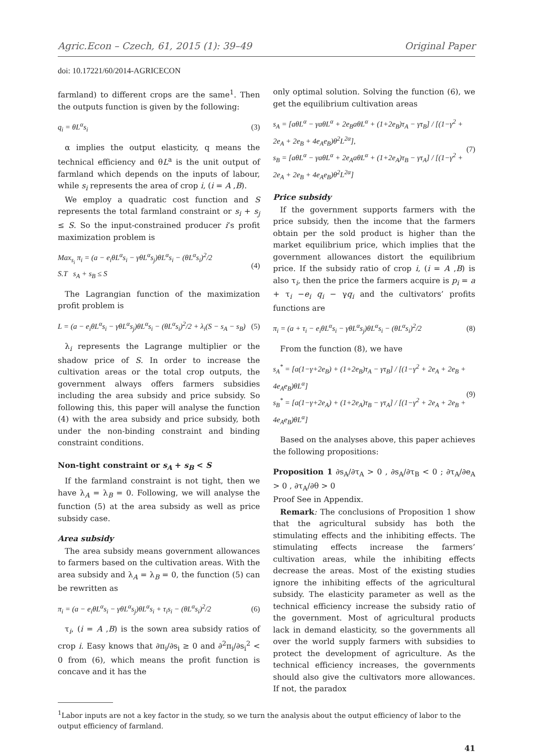Agric.Econ – Czech, 61, 2015 (1): 39–49 Original Paper
doi: 10.17221/60/2014-AGRICECON
farmland) to different crops are the same<sup>1</sup>. Then the outputs function is given by the following:
q<sub>i</sub> = θL<sup>α</sup>s<sub>i</sub> (3)
α implies the output elasticity, q means the technical efficiency and θL<sup>a</sup> is the unit output of farmland which depends on the inputs of labour, while s<sub>i</sub> represents the area of crop i, (i = A ,B).
We employ a quadratic cost function and S represents the total farmland constraint or s<sub>i</sub> + s<sub>j</sub> ≤ S. So the input-constrained producer i’s profit maximization problem is
Max<sub>s<sub>i</sub></sub> π<sub>i</sub> = (a − e<sub>i</sub>θL<sup>α</sup>s<sub>i</sub> − γθL<sup>α</sup>s<sub>j</sub>)θL<sup>α</sup>s<sub>i</sub> − (θL<sup>α</sup>s<sub>i</sub>)<sup>2</sup>/2
S.T s<sub>A</sub> + s<sub>B</sub> ≤ S (4)
The Lagrangian function of the maximization profit problem is
L = (a − e<sub>i</sub>θL<sup>α</sup>s<sub>i</sub> − γθL<sup>α</sup>s<sub>j</sub>)θL<sup>α</sup>s<sub>i</sub> − (θL<sup>α</sup>s<sub>i</sub>)<sup>2</sup>/2 + λ<sub>i</sub>(S − s<sub>A</sub> − s<sub>B</sub>) (5)
λ<sub>i</sub> represents the Lagrange multiplier or the shadow price of S. In order to increase the cultivation areas or the total crop outputs, the government always offers farmers subsidies including the area subsidy and price subsidy. So following this, this paper will analyse the function (4) with the area subsidy and price subsidy, both under the non-binding constraint and binding constraint conditions.
Non-tight constraint or s<sub>A</sub> + s<sub>B</sub> < S
If the farmland constraint is not tight, then we have λ<sub>A</sub> = λ<sub>B</sub> = 0. Following, we will analyse the function (5) at the area subsidy as well as price subsidy case.
Area subsidy
The area subsidy means government allowances to farmers based on the cultivation areas. With the area subsidy and λ<sub>A</sub> = λ<sub>B</sub> = 0, the function (5) can be rewritten as
π<sub>i</sub> = (a − e<sub>i</sub>θL<sup>α</sup>s<sub>i</sub> − γθL<sup>α</sup>s<sub>j</sub>)θL<sup>α</sup>s<sub>i</sub> + τ<sub>i</sub>s<sub>i</sub> − (θL<sup>α</sup>s<sub>i</sub>)<sup>2</sup>/2 (6)
τ<sub>i</sub>, (i = A ,B) is the sown area subsidy ratios of crop i. Easy knows that ∂π<sub>i</sub>/∂s<sub>i</sub> ≥ 0 and ∂<sup>2</sup>π<sub>i</sub>/∂s<sub>i</sub><sup>2</sup> < 0 from (6), which means the profit function is concave and it has the
only optimal solution. Solving the function (6), we get the equilibrium cultivation areas
s<sub>A</sub> = [aθL<sup>α</sup> − γaθL<sup>α</sup> + 2e<sub>B</sub>aθL<sup>α</sup> + (1+2e<sub>B</sub>)τ<sub>A</sub> − γτ<sub>B</sub>] / [(1−γ<sup>2</sup> + 2e<sub>A</sub> + 2e<sub>B</sub> + 4e<sub>A</sub>e<sub>B</sub>)θ<sup>2</sup>L<sup>2α</sup>],
s<sub>B</sub> = [aθL<sup>α</sup> − γaθL<sup>α</sup> + 2e<sub>A</sub>aθL<sup>α</sup> + (1+2e<sub>A</sub>)τ<sub>B</sub> − γτ<sub>A</sub>] / [(1−γ<sup>2</sup> + 2e<sub>A</sub> + 2e<sub>B</sub> + 4e<sub>A</sub>e<sub>B</sub>)θ<sup>2</sup>L<sup>2α</sup>] (7)
Price subsidy
If the government supports farmers with the price subsidy, then the income that the farmers obtain per the sold product is higher than the market equilibrium price, which implies that the government allowances distort the equilibrium price. If the subsidy ratio of crop i, (i = A ,B) is also τ<sub>i</sub>, then the price the farmers acquire is p<sub>i</sub> = a + τ<sub>i</sub> −e<sub>i</sub> q<sub>i</sub> − γq<sub>i</sub> and the cultivators’ profits functions are
π<sub>i</sub> = (a + τ<sub>i</sub> − e<sub>i</sub>θL<sup>α</sup>s<sub>i</sub> − γθL<sup>α</sup>s<sub>j</sub>)θL<sup>α</sup>s<sub>i</sub> − (θL<sup>α</sup>s<sub>i</sub>)<sup>2</sup>/2 (8)
From the function (8), we have
s<sub>A</sub><sup>*</sup> = [a(1−γ+2e<sub>B</sub>) + (1+2e<sub>B</sub>)τ<sub>A</sub> − γτ<sub>B</sub>] / [(1−γ<sup>2</sup> + 2e<sub>A</sub> + 2e<sub>B</sub> + 4e<sub>A</sub>e<sub>B</sub>)θL<sup>α</sup>]
s<sub>B</sub><sup>*</sup> = [a(1−γ+2e<sub>A</sub>) + (1+2e<sub>A</sub>)τ<sub>B</sub> − γτ<sub>A</sub>] / [(1−γ<sup>2</sup> + 2e<sub>A</sub> + 2e<sub>B</sub> + 4e<sub>A</sub>e<sub>B</sub>)θL<sup>α</sup>] (9)
Based on the analyses above, this paper achieves the following propositions:
Proposition 1 ∂s<sub>A</sub>/∂τ<sub>A</sub> > 0 , ∂s<sub>A</sub>/∂τ<sub>B</sub> < 0 ; ∂τ<sub>A</sub>/∂e<sub>A</sub> > 0 , ∂τ<sub>A</sub>/∂θ > 0
Proof See in Appendix.
Remark: The conclusions of Proposition 1 show that the agricultural subsidy has both the stimulating effects and the inhibiting effects. The stimulating effects increase the farmers’ cultivation areas, while the inhibiting effects decrease the areas. Most of the existing studies ignore the inhibiting effects of the agricultural subsidy. The elasticity parameter as well as the technical efficiency increase the subsidy ratio of the government. Most of agricultural products lack in demand elasticity, so the governments all over the world supply farmers with subsidies to protect the development of agriculture. As the technical efficiency increases, the governments should also give the cultivators more allowances. If not, the paradox
<sup>1</sup> Labor inputs are not a key factor in the study, so we turn the analysis about the output efficiency of labor to the output efficiency of farmland.
41